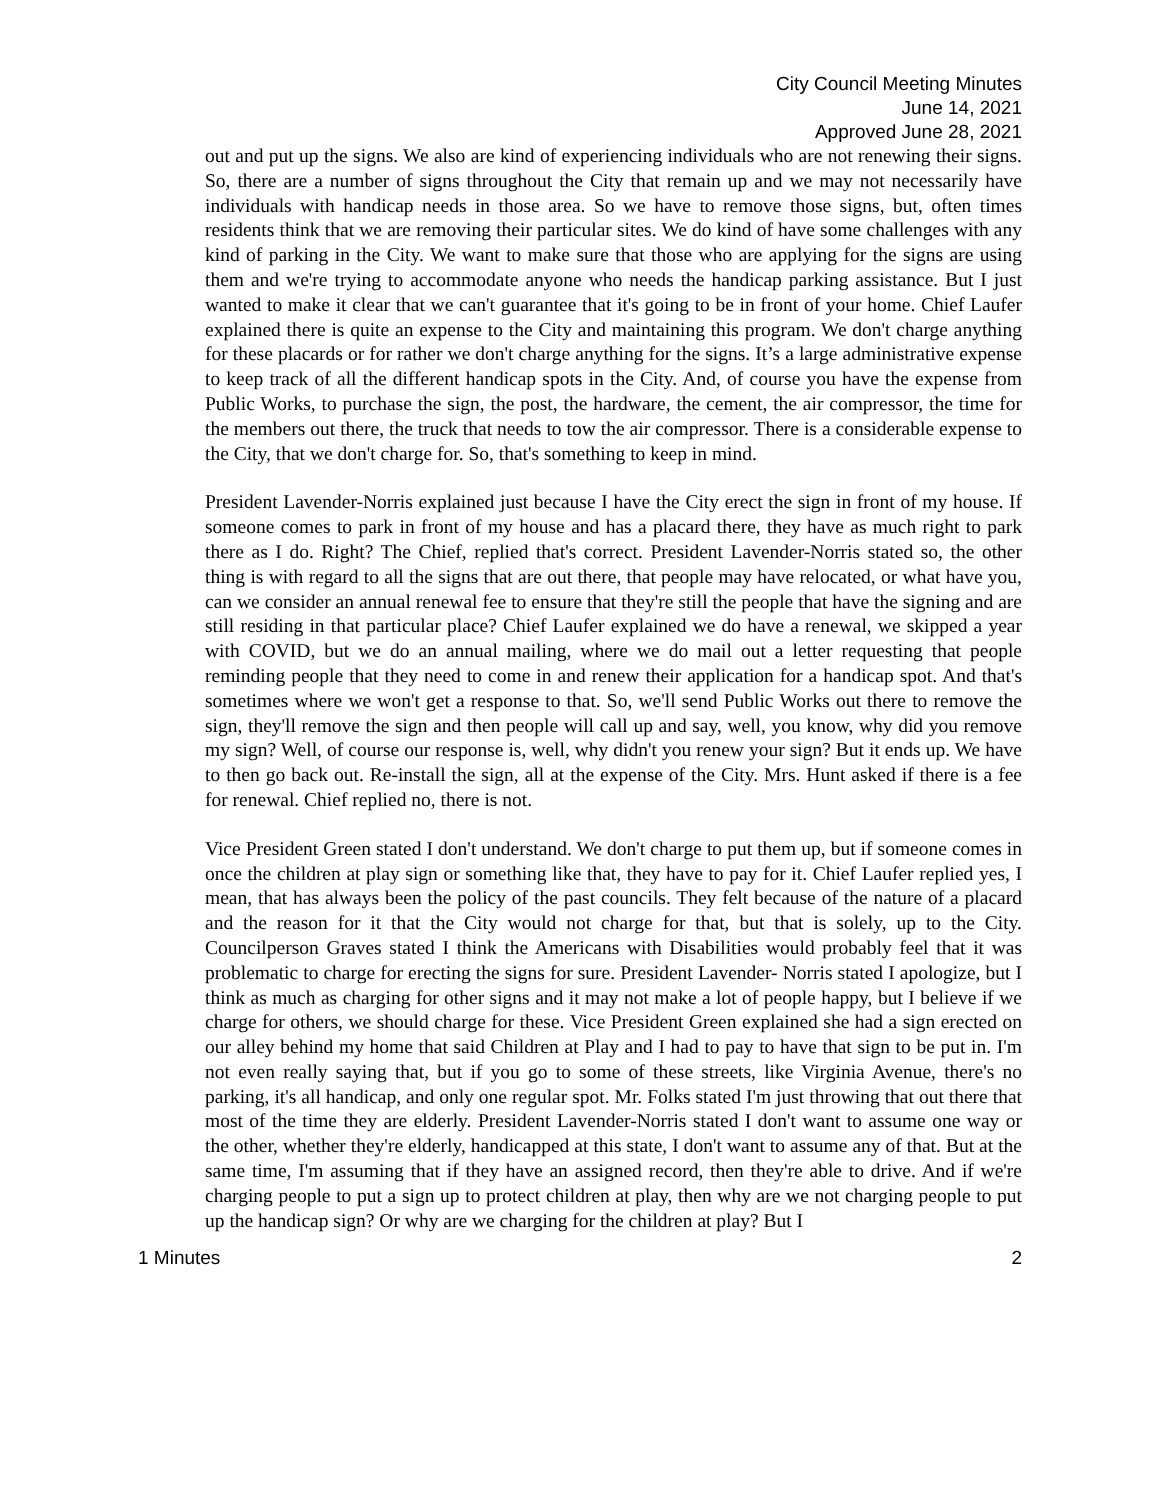City Council Meeting Minutes
June 14, 2021
Approved June 28, 2021
out and put up the signs. We also are kind of experiencing individuals who are not renewing their signs. So, there are a number of signs throughout the City that remain up and we may not necessarily have individuals with handicap needs in those area. So we have to remove those signs, but, often times residents think that we are removing their particular sites. We do kind of have some challenges with any kind of parking in the City. We want to make sure that those who are applying for the signs are using them and we're trying to accommodate anyone who needs the handicap parking assistance. But I just wanted to make it clear that we can't guarantee that it's going to be in front of your home. Chief Laufer explained there is quite an expense to the City and maintaining this program. We don't charge anything for these placards or for rather we don't charge anything for the signs. It’s a large administrative expense to keep track of all the different handicap spots in the City. And, of course you have the expense from Public Works, to purchase the sign, the post, the hardware, the cement, the air compressor, the time for the members out there, the truck that needs to tow the air compressor. There is a considerable expense to the City, that we don't charge for. So, that's something to keep in mind.
President Lavender-Norris explained just because I have the City erect the sign in front of my house. If someone comes to park in front of my house and has a placard there, they have as much right to park there as I do. Right? The Chief, replied that's correct. President Lavender-Norris stated so, the other thing is with regard to all the signs that are out there, that people may have relocated, or what have you, can we consider an annual renewal fee to ensure that they're still the people that have the signing and are still residing in that particular place? Chief Laufer explained we do have a renewal, we skipped a year with COVID, but we do an annual mailing, where we do mail out a letter requesting that people reminding people that they need to come in and renew their application for a handicap spot. And that's sometimes where we won't get a response to that. So, we'll send Public Works out there to remove the sign, they'll remove the sign and then people will call up and say, well, you know, why did you remove my sign? Well, of course our response is, well, why didn't you renew your sign? But it ends up. We have to then go back out. Re-install the sign, all at the expense of the City. Mrs. Hunt asked if there is a fee for renewal. Chief replied no, there is not.
Vice President Green stated I don't understand. We don't charge to put them up, but if someone comes in once the children at play sign or something like that, they have to pay for it. Chief Laufer replied yes, I mean, that has always been the policy of the past councils. They felt because of the nature of a placard and the reason for it that the City would not charge for that, but that is solely, up to the City. Councilperson Graves stated I think the Americans with Disabilities would probably feel that it was problematic to charge for erecting the signs for sure. President Lavender- Norris stated I apologize, but I think as much as charging for other signs and it may not make a lot of people happy, but I believe if we charge for others, we should charge for these. Vice President Green explained she had a sign erected on our alley behind my home that said Children at Play and I had to pay to have that sign to be put in. I'm not even really saying that, but if you go to some of these streets, like Virginia Avenue, there's no parking, it's all handicap, and only one regular spot. Mr. Folks stated I'm just throwing that out there that most of the time they are elderly. President Lavender-Norris stated I don't want to assume one way or the other, whether they're elderly, handicapped at this state, I don't want to assume any of that. But at the same time, I'm assuming that if they have an assigned record, then they're able to drive. And if we're charging people to put a sign up to protect children at play, then why are we not charging people to put up the handicap sign? Or why are we charging for the children at play? But I
1 Minutes 2